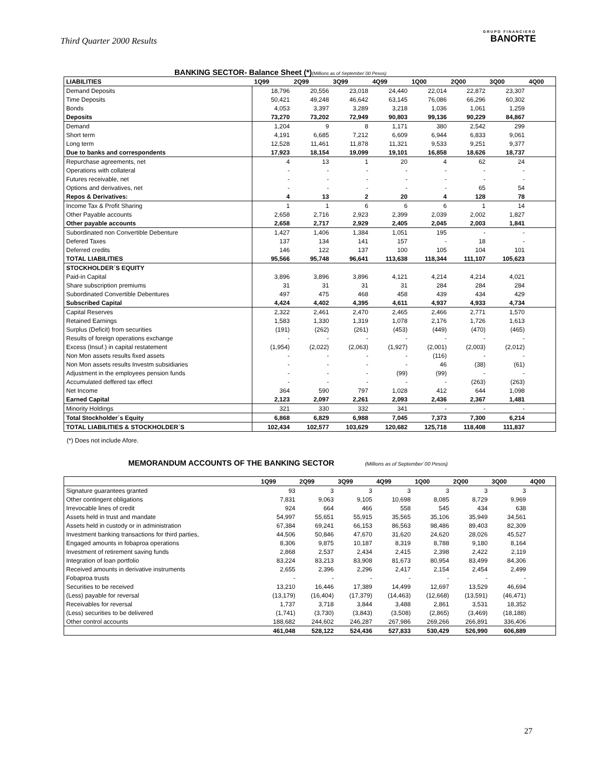Third Quarter 2000 Results
GRUPO FINANCIERO
BANORTE
BANKING SECTOR- Balance Sheet (*)(Millions as of September´00 Pesos)
| LIABILITIES | 1Q99 | 2Q99 | 3Q99 | 4Q99 | 1Q00 | 2Q00 | 3Q00 | 4Q00 |
| --- | --- | --- | --- | --- | --- | --- | --- | --- |
| Demand Deposits | 18,796 | 20,556 | 23,018 | 24,440 | 22,014 | 22,872 | 23,307 | |
| Time Deposits | 50,421 | 49,248 | 46,642 | 63,145 | 76,086 | 66,296 | 60,302 | |
| Bonds | 4,053 | 3,397 | 3,289 | 3,218 | 1,036 | 1,061 | 1,259 | |
| Deposits | 73,270 | 73,202 | 72,949 | 90,803 | 99,136 | 90,229 | 84,867 | |
| Demand | 1,204 | 9 | 8 | 1,171 | 380 | 2,542 | 299 | |
| Short term | 4,191 | 6,685 | 7,212 | 6,609 | 6,944 | 6,833 | 9,061 | |
| Long term | 12,528 | 11,461 | 11,878 | 11,321 | 9,533 | 9,251 | 9,377 | |
| Due to banks and correspondents | 17,923 | 18,154 | 19,099 | 19,101 | 16,858 | 18,626 | 18,737 | |
| Repurchase agreements, net | 4 | 13 | 1 | 20 | 4 | 62 | 24 | |
| Operations with collateral | - | - | - | - | - | - | - | |
| Futures receivable, net | - | - | - | - | - | - | - | |
| Options and derivatives, net | - | - | - | - | - | 65 | 54 | |
| Repos & Derivatives: | 4 | 13 | 2 | 20 | 4 | 128 | 78 | |
| Income Tax & Profit Sharing | 1 | 1 | 6 | 6 | 6 | 1 | 14 | |
| Other Payable accounts | 2,658 | 2,716 | 2,923 | 2,399 | 2,039 | 2,002 | 1,827 | |
| Other payable accounts | 2,658 | 2,717 | 2,929 | 2,405 | 2,045 | 2,003 | 1,841 | |
| Subordinated non Convertible Debenture | 1,427 | 1,406 | 1,384 | 1,051 | 195 | - | - | |
| Defered Taxes | 137 | 134 | 141 | 157 | - | 18 | - | |
| Deferred credits | 146 | 122 | 137 | 100 | 105 | 104 | 101 | |
| TOTAL LIABILITIES | 95,566 | 95,748 | 96,641 | 113,638 | 118,344 | 111,107 | 105,623 | |
| STOCKHOLDER´S EQUITY | | | | | | | | |
| Paid-in Capital | 3,896 | 3,896 | 3,896 | 4,121 | 4,214 | 4,214 | 4,021 | |
| Share subscription premiums | 31 | 31 | 31 | 31 | 284 | 284 | 284 | |
| Subordinated Convertible Debentures | 497 | 475 | 468 | 458 | 439 | 434 | 429 | |
| Subscribed Capital | 4,424 | 4,402 | 4,395 | 4,611 | 4,937 | 4,933 | 4,734 | |
| Capital Reserves | 2,322 | 2,461 | 2,470 | 2,465 | 2,466 | 2,771 | 1,570 | |
| Retained Earnings | 1,583 | 1,330 | 1,319 | 1,078 | 2,176 | 1,726 | 1,613 | |
| Surplus (Deficit) from securities | (191) | (262) | (261) | (453) | (449) | (470) | (465) | |
| Results of foreign operations exchange | - | - | - | - | - | - | - | |
| Excess (Insuf.) in capital restatement | (1,954) | (2,022) | (2,063) | (1,927) | (2,001) | (2,003) | (2,012) | |
| Non Mon assets results fixed assets | - | - | - | - | (116) | - | - | |
| Non Mon assets results Investm subsidiaries | - | - | - | - | 46 | (38) | (61) | |
| Adjustment in the employees pension funds | - | - | - | (99) | (99) | - | - | |
| Accumulated deffered tax effect | - | - | - | - | - | (263) | (263) | |
| Net Income | 364 | 590 | 797 | 1,028 | 412 | 644 | 1,098 | |
| Earned Capital | 2,123 | 2,097 | 2,261 | 2,093 | 2,436 | 2,367 | 1,481 | |
| Minority Holdings | 321 | 330 | 332 | 341 | - | - | - | |
| Total Stockholder´s Equity | 6,868 | 6,829 | 6,988 | 7,045 | 7,373 | 7,300 | 6,214 | |
| TOTAL LIABILITIES & STOCKHOLDER´S | 102,434 | 102,577 | 103,629 | 120,682 | 125,718 | 118,408 | 111,837 | |
(*) Does not include Afore.
MEMORANDUM ACCOUNTS OF THE BANKING SECTOR (Millions as of September´00 Pesos)
| | 1Q99 | 2Q99 | 3Q99 | 4Q99 | 1Q00 | 2Q00 | 3Q00 | 4Q00 |
| --- | --- | --- | --- | --- | --- | --- | --- | --- |
| Signature guarantees granted | 93 | 3 | 3 | 3 | 3 | 3 | 3 | |
| Other contingent obligations | 7,831 | 9,063 | 9,105 | 10,698 | 8,085 | 8,729 | 9,969 | |
| Irrevocable lines of credit | 924 | 664 | 466 | 558 | 545 | 434 | 638 | |
| Assets held in trust and mandate | 54,997 | 55,651 | 55,915 | 35,565 | 35,106 | 35,949 | 34,561 | |
| Assets held in custody or in administration | 67,384 | 69,241 | 66,153 | 86,563 | 98,486 | 89,403 | 82,309 | |
| Investment banking transactions for third parties, | 44,506 | 50,846 | 47,670 | 31,620 | 24,620 | 28,026 | 45,527 | |
| Engaged amounts in fobaproa operations | 8,306 | 9,875 | 10,187 | 8,319 | 8,788 | 9,180 | 8,164 | |
| Investment of retirement saving funds | 2,868 | 2,537 | 2,434 | 2,415 | 2,398 | 2,422 | 2,119 | |
| Integration of loan portfolio | 83,224 | 83,213 | 83,908 | 81,673 | 80,954 | 83,499 | 84,306 | |
| Received amounts in derivative instruments | 2,655 | 2,396 | 2,296 | 2,417 | 2,154 | 2,454 | 2,499 | |
| Fobaproa trusts | - | - | - | - | - | - | - | |
| Securities to be received | 13,210 | 16,446 | 17,389 | 14,499 | 12,697 | 13,529 | 46,694 | |
| (Less) payable for reversal | (13,179) | (16,404) | (17,379) | (14,463) | (12,668) | (13,591) | (46,471) | |
| Receivables for reversal | 1,737 | 3,718 | 3,844 | 3,488 | 2,861 | 3,531 | 18,352 | |
| (Less) securities to be delivered | (1,741) | (3,730) | (3,843) | (3,508) | (2,865) | (3,469) | (18,188) | |
| Other control accounts | 188,682 | 244,602 | 246,287 | 267,986 | 269,266 | 266,891 | 336,406 | |
| | 461,048 | 528,122 | 524,436 | 527,833 | 530,429 | 526,990 | 606,889 | |
27